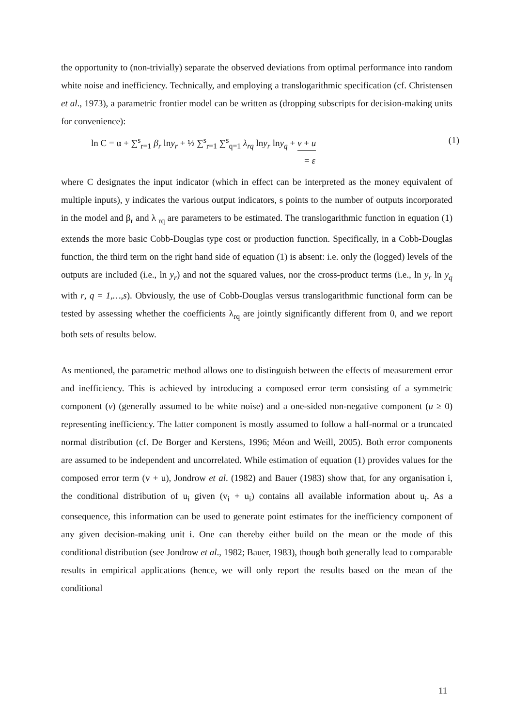the opportunity to (non-trivially) separate the observed deviations from optimal performance into random white noise and inefficiency. Technically, and employing a translogarithmic specification (cf. Christensen et al., 1973), a parametric frontier model can be written as (dropping subscripts for decision-making units for convenience):
ln C = α + ∑<sup>s</sup><sub>r=1</sub> β<sub>r</sub> lny<sub>r</sub> + ½ ∑<sup>s</sup><sub>r=1</sub> ∑<sup>s</sup><sub>q=1</sub> λ<sub>rq</sub> lny<sub>r</sub> lny<sub>q</sub> + v + u
= ε (1)
where C designates the input indicator (which in effect can be interpreted as the money equivalent of multiple inputs), y indicates the various output indicators, s points to the number of outputs incorporated in the model and β<sub>r</sub> and λ <sub>rq</sub> are parameters to be estimated. The translogarithmic function in equation (1) extends the more basic Cobb-Douglas type cost or production function. Specifically, in a Cobb-Douglas function, the third term on the right hand side of equation (1) is absent: i.e. only the (logged) levels of the outputs are included (i.e., ln y<sub>r</sub>) and not the squared values, nor the cross-product terms (i.e., ln y<sub>r</sub> ln y<sub>q</sub> with r, q = 1,…,s). Obviously, the use of Cobb-Douglas versus translogarithmic functional form can be tested by assessing whether the coefficients λ<sub>rq</sub> are jointly significantly different from 0, and we report both sets of results below.
As mentioned, the parametric method allows one to distinguish between the effects of measurement error and inefficiency. This is achieved by introducing a composed error term consisting of a symmetric component (v) (generally assumed to be white noise) and a one-sided non-negative component (u ≥ 0) representing inefficiency. The latter component is mostly assumed to follow a half-normal or a truncated normal distribution (cf. De Borger and Kerstens, 1996; Méon and Weill, 2005). Both error components are assumed to be independent and uncorrelated. While estimation of equation (1) provides values for the composed error term (v + u), Jondrow et al. (1982) and Bauer (1983) show that, for any organisation i, the conditional distribution of u<sub>i</sub> given (v<sub>i</sub> + u<sub>i</sub>) contains all available information about u<sub>i</sub>. As a consequence, this information can be used to generate point estimates for the inefficiency component of any given decision-making unit i. One can thereby either build on the mean or the mode of this conditional distribution (see Jondrow et al., 1982; Bauer, 1983), though both generally lead to comparable results in empirical applications (hence, we will only report the results based on the mean of the conditional
11